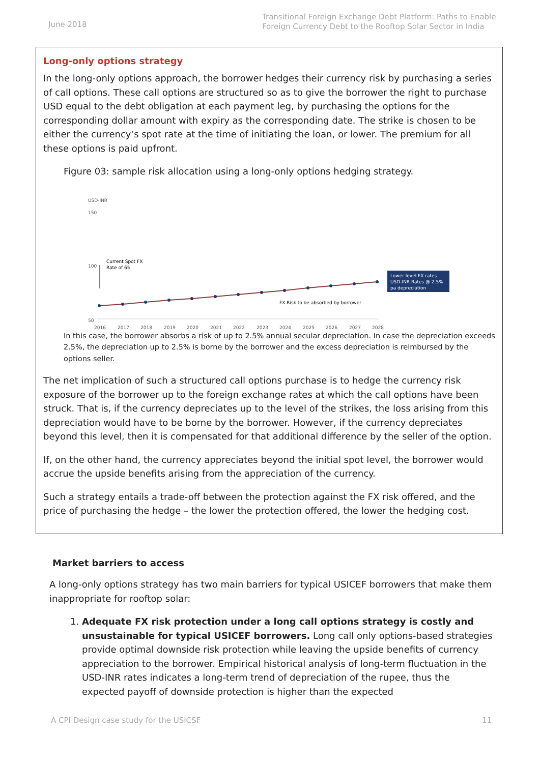June 2018
Transitional Foreign Exchange Debt Platform: Paths to Enable Foreign Currency Debt to the Rooftop Solar Sector in India
Long-only options strategy
In the long-only options approach, the borrower hedges their currency risk by purchasing a series of call options. These call options are structured so as to give the borrower the right to purchase USD equal to the debt obligation at each payment leg, by purchasing the options for the corresponding dollar amount with expiry as the corresponding date. The strike is chosen to be either the currency’s spot rate at the time of initiating the loan, or lower. The premium for all these options is paid upfront.
Figure 03: sample risk allocation using a long-only options hedging strategy.
USD-INR
150
100
50
2016
2017
2018
2019
2020
2021
2022
2023
2024
2025
2026
2027
2028
Current Spot FX
Rate of 65
FX Risk to be absorbed by borrower
Lower level FX rates
USD-INR Rates @ 2.5%
pa depreciation
In this case, the borrower absorbs a risk of up to 2.5% annual secular depreciation. In case the depreciation exceeds 2.5%, the depreciation up to 2.5% is borne by the borrower and the excess depreciation is reimbursed by the options seller.
The net implication of such a structured call options purchase is to hedge the currency risk exposure of the borrower up to the foreign exchange rates at which the call options have been struck. That is, if the currency depreciates up to the level of the strikes, the loss arising from this depreciation would have to be borne by the borrower. However, if the currency depreciates beyond this level, then it is compensated for that additional difference by the seller of the option.
If, on the other hand, the currency appreciates beyond the initial spot level, the borrower would accrue the upside benefits arising from the appreciation of the currency.
Such a strategy entails a trade-off between the protection against the FX risk offered, and the price of purchasing the hedge – the lower the protection offered, the lower the hedging cost.
Market barriers to access
A long-only options strategy has two main barriers for typical USICEF borrowers that make them inappropriate for rooftop solar:
1. Adequate FX risk protection under a long call options strategy is costly and unsustainable for typical USICEF borrowers. Long call only options-based strategies provide optimal downside risk protection while leaving the upside benefits of currency appreciation to the borrower. Empirical historical analysis of long-term fluctuation in the USD-INR rates indicates a long-term trend of depreciation of the rupee, thus the expected payoff of downside protection is higher than the expected
A CPI Design case study for the USICSF 11